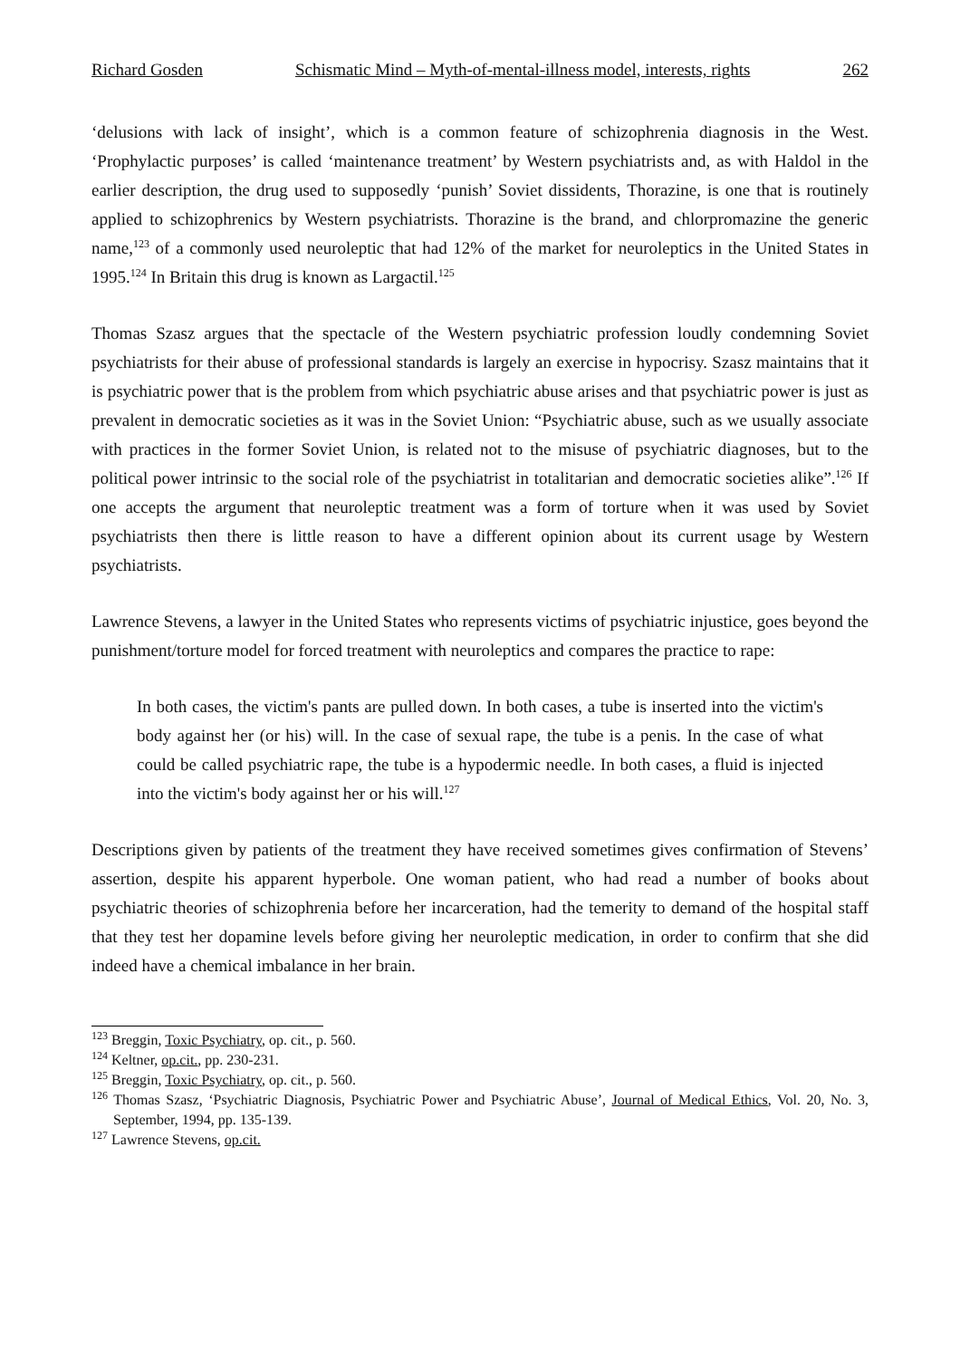Richard Gosden Schismatic Mind – Myth-of-mental-illness model, interests, rights 262
‘delusions with lack of insight’, which is a common feature of schizophrenia diagnosis in the West. ‘Prophylactic purposes’ is called ‘maintenance treatment’ by Western psychiatrists and, as with Haldol in the earlier description, the drug used to supposedly ‘punish’ Soviet dissidents, Thorazine, is one that is routinely applied to schizophrenics by Western psychiatrists. Thorazine is the brand, and chlorpromazine the generic name,<sup>123</sup> of a commonly used neuroleptic that had 12% of the market for neuroleptics in the United States in 1995.<sup>124</sup> In Britain this drug is known as Largactil.<sup>125</sup>
Thomas Szasz argues that the spectacle of the Western psychiatric profession loudly condemning Soviet psychiatrists for their abuse of professional standards is largely an exercise in hypocrisy. Szasz maintains that it is psychiatric power that is the problem from which psychiatric abuse arises and that psychiatric power is just as prevalent in democratic societies as it was in the Soviet Union: “Psychiatric abuse, such as we usually associate with practices in the former Soviet Union, is related not to the misuse of psychiatric diagnoses, but to the political power intrinsic to the social role of the psychiatrist in totalitarian and democratic societies alike”.<sup>126</sup> If one accepts the argument that neuroleptic treatment was a form of torture when it was used by Soviet psychiatrists then there is little reason to have a different opinion about its current usage by Western psychiatrists.
Lawrence Stevens, a lawyer in the United States who represents victims of psychiatric injustice, goes beyond the punishment/torture model for forced treatment with neuroleptics and compares the practice to rape:
In both cases, the victim's pants are pulled down. In both cases, a tube is inserted into the victim's body against her (or his) will. In the case of sexual rape, the tube is a penis. In the case of what could be called psychiatric rape, the tube is a hypodermic needle. In both cases, a fluid is injected into the victim's body against her or his will.<sup>127</sup>
Descriptions given by patients of the treatment they have received sometimes gives confirmation of Stevens’ assertion, despite his apparent hyperbole. One woman patient, who had read a number of books about psychiatric theories of schizophrenia before her incarceration, had the temerity to demand of the hospital staff that they test her dopamine levels before giving her neuroleptic medication, in order to confirm that she did indeed have a chemical imbalance in her brain.
<sup>123</sup> Breggin, Toxic Psychiatry, op. cit., p. 560.
<sup>124</sup> Keltner, op.cit., pp. 230-231.
<sup>125</sup> Breggin, Toxic Psychiatry, op. cit., p. 560.
<sup>126</sup> Thomas Szasz, ‘Psychiatric Diagnosis, Psychiatric Power and Psychiatric Abuse’, Journal of Medical Ethics, Vol. 20, No. 3, September, 1994, pp. 135-139.
<sup>127</sup> Lawrence Stevens, op.cit.